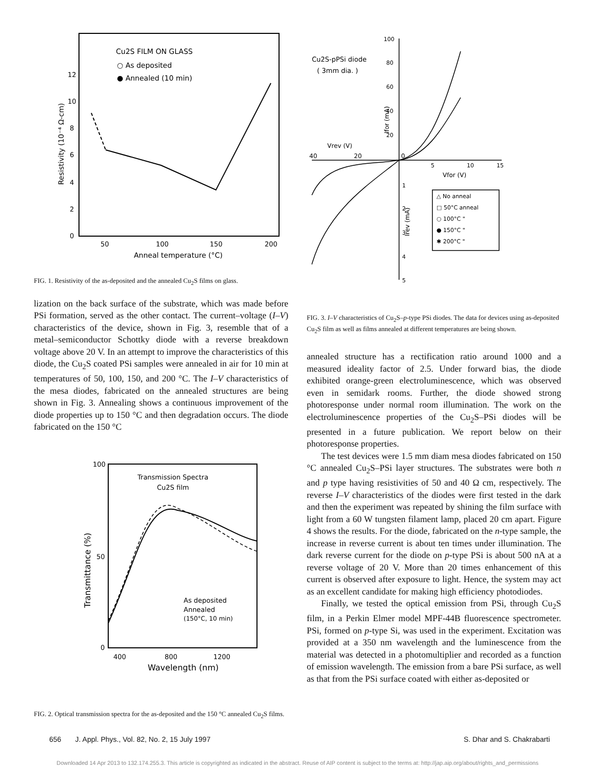Cu2S FILM ON GLASS
○ As deposited
● Annealed (10 min)
0
2
4
6
8
10
12
50
100
150
200
Anneal temperature (°C)
Resistivity (10⁻⁴ Ω-cm)
FIG. 1. Resistivity of the as-deposited and the annealed Cu<sub>2</sub>S films on glass.
lization on the back surface of the substrate, which was made before PSi formation, served as the other contact. The current–voltage (I–V) characteristics of the device, shown in Fig. 3, resemble that of a metal–semiconductor Schottky diode with a reverse breakdown voltage above 20 V. In an attempt to improve the characteristics of this diode, the Cu<sub>2</sub>S coated PSi samples were annealed in air for 10 min at temperatures of 50, 100, 150, and 200 °C. The I–V characteristics of the mesa diodes, fabricated on the annealed structures are being shown in Fig. 3. Annealing shows a continuous improvement of the diode properties up to 150 °C and then degradation occurs. The diode fabricated on the 150 °C
Transmission Spectra
Cu2S film
As deposited
Annealed
(150°C, 10 min)
100
50
0
400
800
1200
Wavelength (nm)
Transmittance (%)
FIG. 2. Optical transmission spectra for the as-deposited and the 150 °C annealed Cu<sub>2</sub>S films.
Cu2S-pPSi diode
( 3mm dia. )
100
80
60
40
20
Vrev (V)
40
20
0
5
10
15
Vfor (V)
△ No anneal
□ 50°C anneal
○ 100°C "
● 150°C "
✱ 200°C "
1
2
3
4
5
Ifor (mA)
Irev (mA)
FIG. 3. I–V characteristics of Cu<sub>2</sub>S–p-type PSi diodes. The data for devices using as-deposited Cu<sub>2</sub>S film as well as films annealed at different temperatures are being shown.
annealed structure has a rectification ratio around 1000 and a measured ideality factor of 2.5. Under forward bias, the diode exhibited orange-green electroluminescence, which was observed even in semidark rooms. Further, the diode showed strong photoresponse under normal room illumination. The work on the electroluminescence properties of the Cu<sub>2</sub>S–PSi diodes will be presented in a future publication. We report below on their photoresponse properties.
The test devices were 1.5 mm diam mesa diodes fabricated on 150 °C annealed Cu<sub>2</sub>S–PSi layer structures. The substrates were both n and p type having resistivities of 50 and 40 Ω cm, respectively. The reverse I–V characteristics of the diodes were first tested in the dark and then the experiment was repeated by shining the film surface with light from a 60 W tungsten filament lamp, placed 20 cm apart. Figure 4 shows the results. For the diode, fabricated on the n-type sample, the increase in reverse current is about ten times under illumination. The dark reverse current for the diode on p-type PSi is about 500 nA at a reverse voltage of 20 V. More than 20 times enhancement of this current is observed after exposure to light. Hence, the system may act as an excellent candidate for making high efficiency photodiodes.
Finally, we tested the optical emission from PSi, through Cu<sub>2</sub>S film, in a Perkin Elmer model MPF-44B fluorescence spectrometer. PSi, formed on p-type Si, was used in the experiment. Excitation was provided at a 350 nm wavelength and the luminescence from the material was detected in a photomultiplier and recorded as a function of emission wavelength. The emission from a bare PSi surface, as well as that from the PSi surface coated with either as-deposited or
656 J. Appl. Phys., Vol. 82, No. 2, 15 July 1997 S. Dhar and S. Chakrabarti
Downloaded 14 Apr 2013 to 132.174.255.3. This article is copyrighted as indicated in the abstract. Reuse of AIP content is subject to the terms at: http://jap.aip.org/about/rights_and_permissions